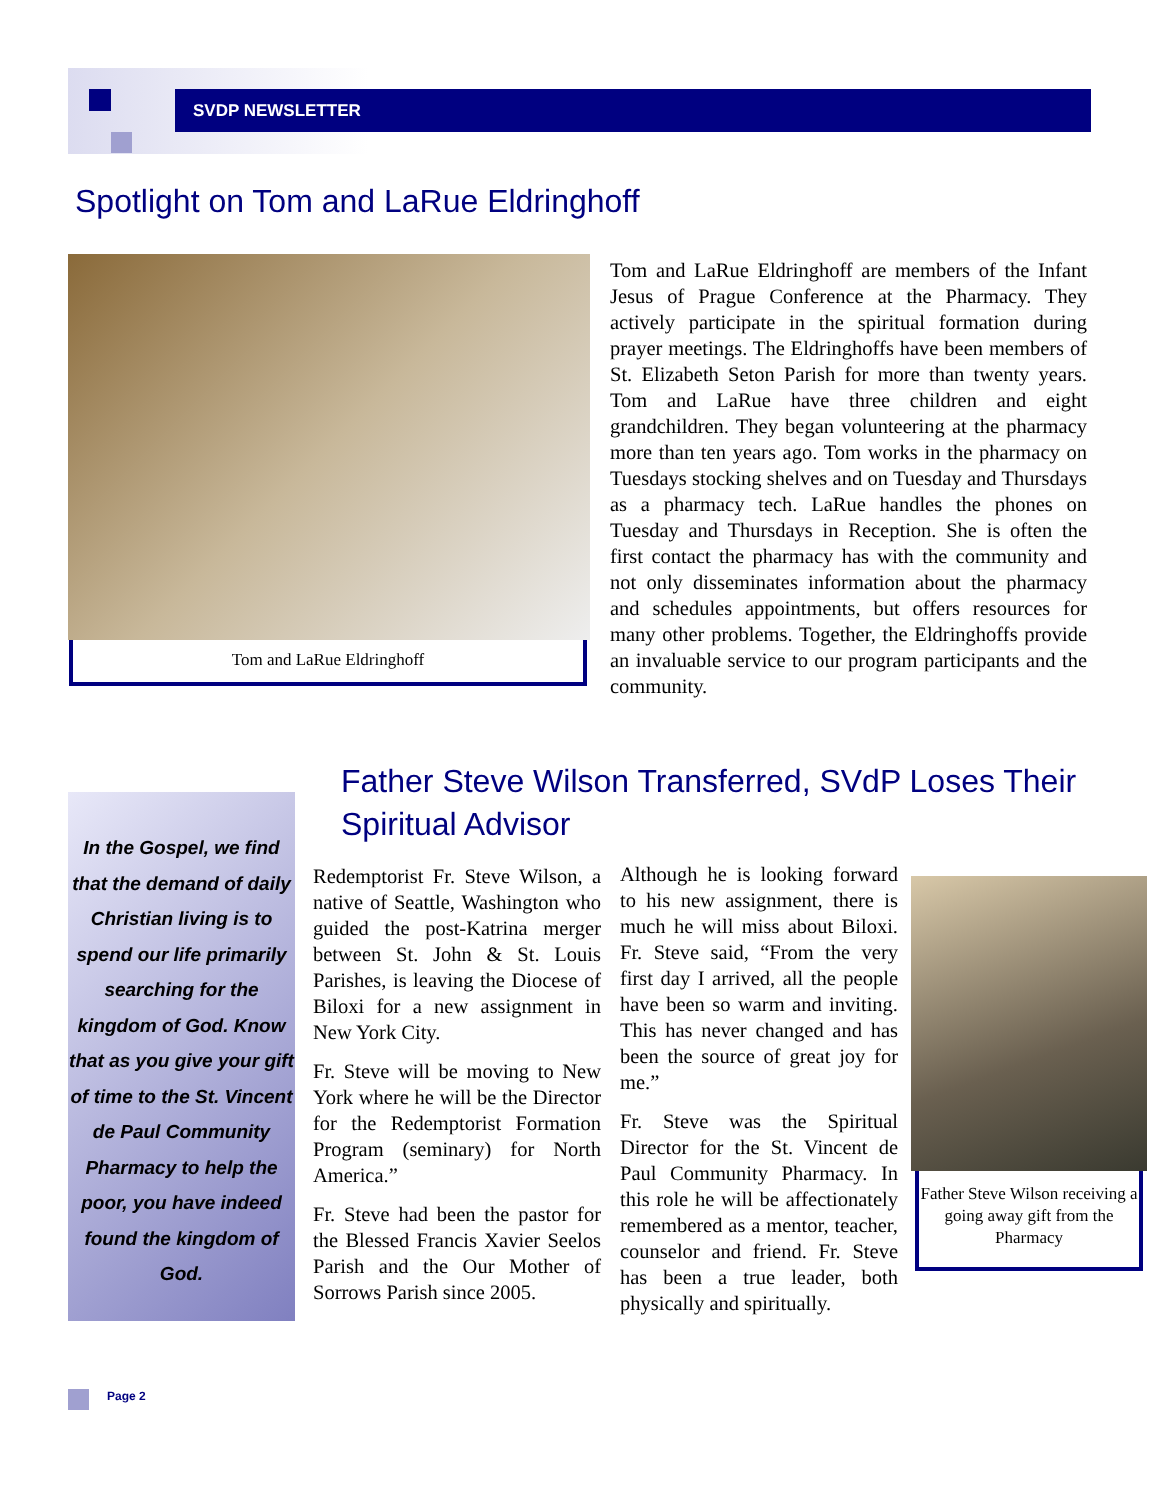SVDP NEWSLETTER
Spotlight on Tom and LaRue Eldringhoff
Tom and LaRue Eldringhoff
Tom and LaRue Eldringhoff are members of the Infant Jesus of Prague Conference at the Pharmacy. They actively participate in the spiritual formation during prayer meetings. The Eldringhoffs have been members of St. Elizabeth Seton Parish for more than twenty years. Tom and LaRue have three children and eight grandchildren. They began volunteering at the pharmacy more than ten years ago. Tom works in the pharmacy on Tuesdays stocking shelves and on Tuesday and Thursdays as a pharmacy tech. LaRue handles the phones on Tuesday and Thursdays in Reception. She is often the first contact the pharmacy has with the community and not only disseminates information about the pharmacy and schedules appointments, but offers resources for many other problems. Together, the Eldringhoffs provide an invaluable service to our program participants and the community.
Father Steve Wilson Transferred, SVdP Loses Their Spiritual Advisor
In the Gospel, we find that the demand of daily Christian living is to spend our life primarily searching for the kingdom of God. Know that as you give your gift of time to the St. Vincent de Paul Community Pharmacy to help the poor, you have indeed found the kingdom of God.
Redemptorist Fr. Steve Wilson, a native of Seattle, Washington who guided the post-Katrina merger between St. John & St. Louis Parishes, is leaving the Diocese of Biloxi for a new assignment in New York City.
Fr. Steve will be moving to New York where he will be the Director for the Redemptorist Formation Program (seminary) for North America.”
Fr. Steve had been the pastor for the Blessed Francis Xavier Seelos Parish and the Our Mother of Sorrows Parish since 2005.
Although he is looking forward to his new assignment, there is much he will miss about Biloxi. Fr. Steve said, “From the very first day I arrived, all the people have been so warm and inviting. This has never changed and has been the source of great joy for me.”
Fr. Steve was the Spiritual Director for the St. Vincent de Paul Community Pharmacy. In this role he will be affectionately remembered as a mentor, teacher, counselor and friend. Fr. Steve has been a true leader, both physically and spiritually.
Father Steve Wilson receiving a going away gift from the Pharmacy
Page 2